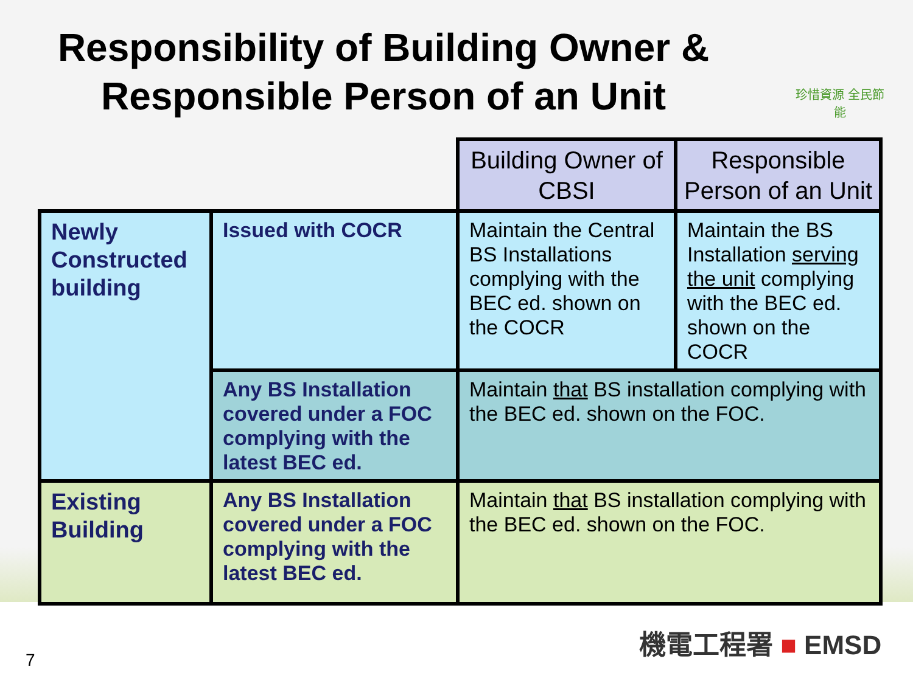Responsibility of Building Owner &
Responsible Person of an Unit
珍惜資源 全民節能
| | | Building Owner of CBSI | Responsible Person of an Unit |
| Newly Constructed building | Issued with COCR | Maintain the Central BS Installations complying with the BEC ed. shown on the COCR | Maintain the BS Installation serving the unit complying with the BEC ed. shown on the COCR |
| | Any BS Installation covered under a FOC complying with the latest BEC ed. | Maintain that BS installation complying with the BEC ed. shown on the FOC. | |
| Existing Building | Any BS Installation covered under a FOC complying with the latest BEC ed. | Maintain that BS installation complying with the BEC ed. shown on the FOC. | |
機電工程署 ■ EMSD
7